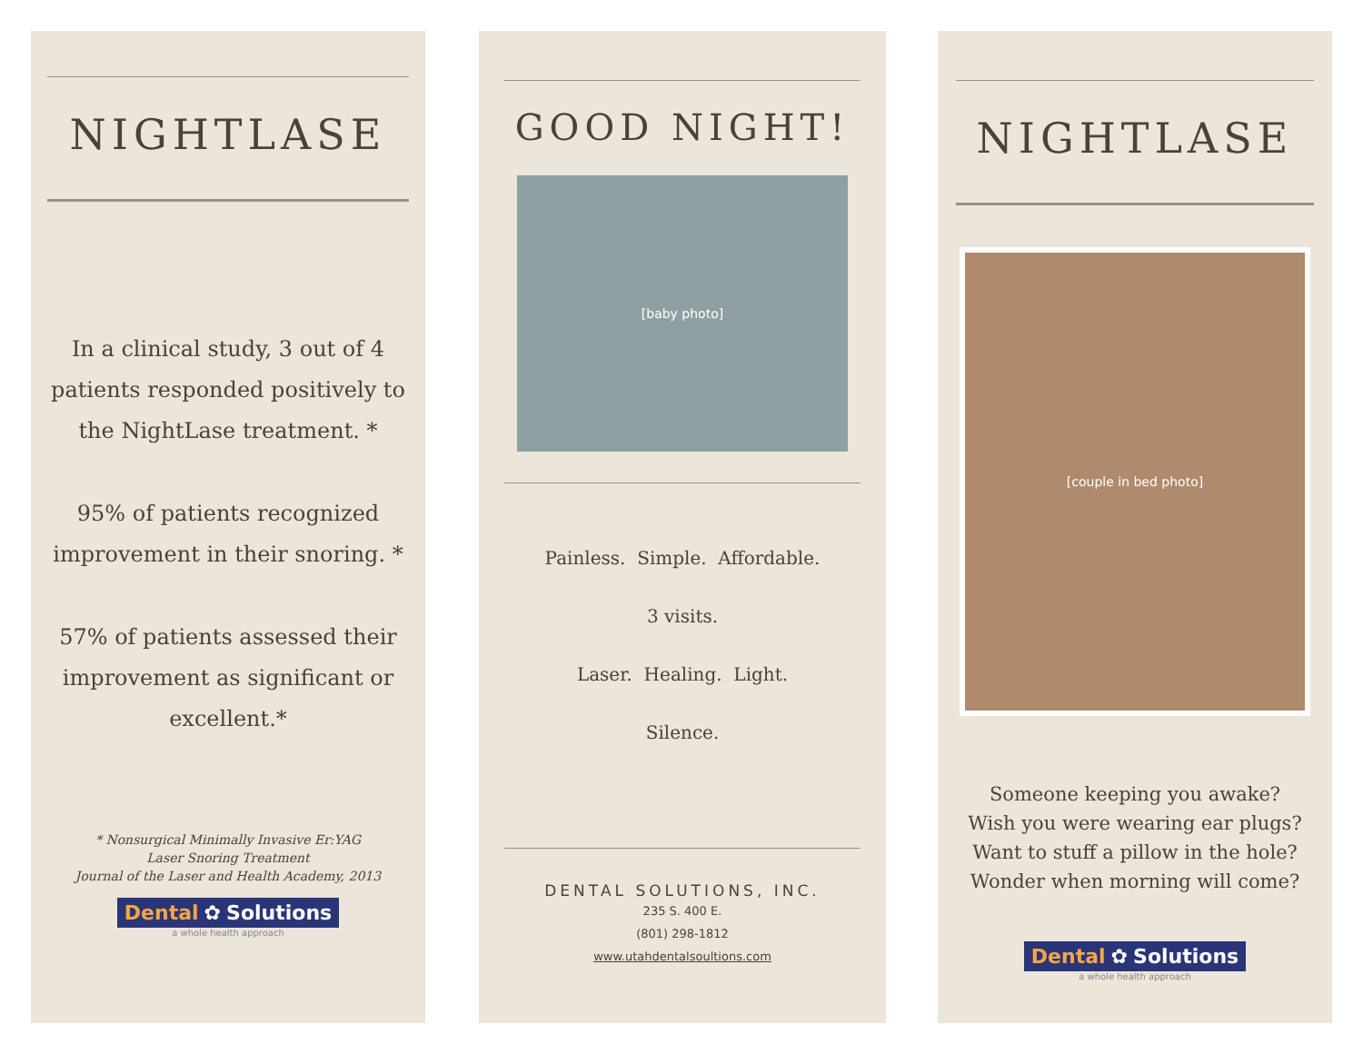NIGHTLASE
In a clinical study, 3 out of 4 patients responded positively to the NightLase treatment. *
95% of patients recognized improvement in their snoring. *
57% of patients assessed their improvement as significant or excellent.*
* Nonsurgical Minimally Invasive Er:YAG
Laser Snoring Treatment
Journal of the Laser and Health Academy, 2013
Dental ✿ Solutions
a whole health approach
GOOD NIGHT!
[baby photo]
Painless. Simple. Affordable.
3 visits.
Laser. Healing. Light.
Silence.
DENTAL SOLUTIONS, INC.
235 S. 400 E.
(801) 298-1812
www.utahdentalsoultions.com
NIGHTLASE
[couple in bed photo]
Someone keeping you awake?
Wish you were wearing ear plugs?
Want to stuff a pillow in the hole?
Wonder when morning will come?
Dental ✿ Solutions
a whole health approach